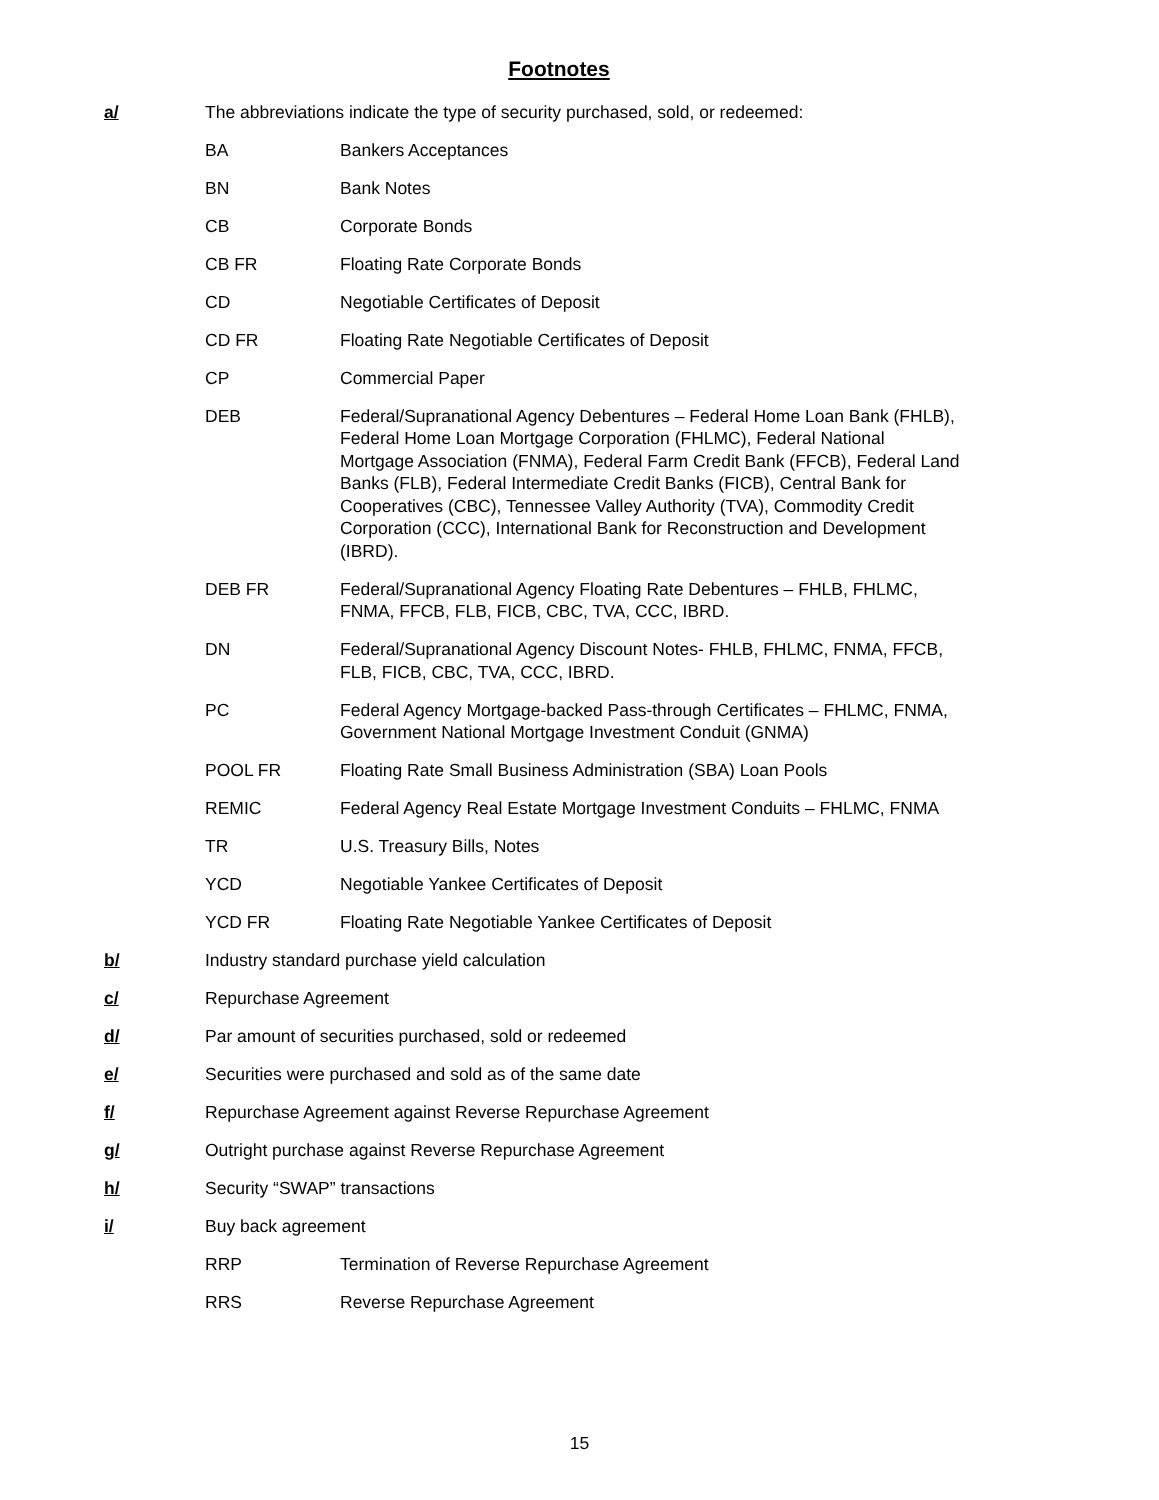Footnotes
a/ The abbreviations indicate the type of security purchased, sold, or redeemed:
BA Bankers Acceptances
BN Bank Notes
CB Corporate Bonds
CB FR Floating Rate Corporate Bonds
CD Negotiable Certificates of Deposit
CD FR Floating Rate Negotiable Certificates of Deposit
CP Commercial Paper
DEB Federal/Supranational Agency Debentures – Federal Home Loan Bank (FHLB), Federal Home Loan Mortgage Corporation (FHLMC), Federal National Mortgage Association (FNMA), Federal Farm Credit Bank (FFCB), Federal Land Banks (FLB), Federal Intermediate Credit Banks (FICB), Central Bank for Cooperatives (CBC), Tennessee Valley Authority (TVA), Commodity Credit Corporation (CCC), International Bank for Reconstruction and Development (IBRD).
DEB FR Federal/Supranational Agency Floating Rate Debentures – FHLB, FHLMC, FNMA, FFCB, FLB, FICB, CBC, TVA, CCC, IBRD.
DN Federal/Supranational Agency Discount Notes- FHLB, FHLMC, FNMA, FFCB, FLB, FICB, CBC, TVA, CCC, IBRD.
PC Federal Agency Mortgage-backed Pass-through Certificates – FHLMC, FNMA, Government National Mortgage Investment Conduit (GNMA)
POOL FR Floating Rate Small Business Administration (SBA) Loan Pools
REMIC Federal Agency Real Estate Mortgage Investment Conduits – FHLMC, FNMA
TR U.S. Treasury Bills, Notes
YCD Negotiable Yankee Certificates of Deposit
YCD FR Floating Rate Negotiable Yankee Certificates of Deposit
b/ Industry standard purchase yield calculation
c/ Repurchase Agreement
d/ Par amount of securities purchased, sold or redeemed
e/ Securities were purchased and sold as of the same date
f/ Repurchase Agreement against Reverse Repurchase Agreement
g/ Outright purchase against Reverse Repurchase Agreement
h/ Security “SWAP” transactions
i/ Buy back agreement
RRP Termination of Reverse Repurchase Agreement
RRS Reverse Repurchase Agreement
15